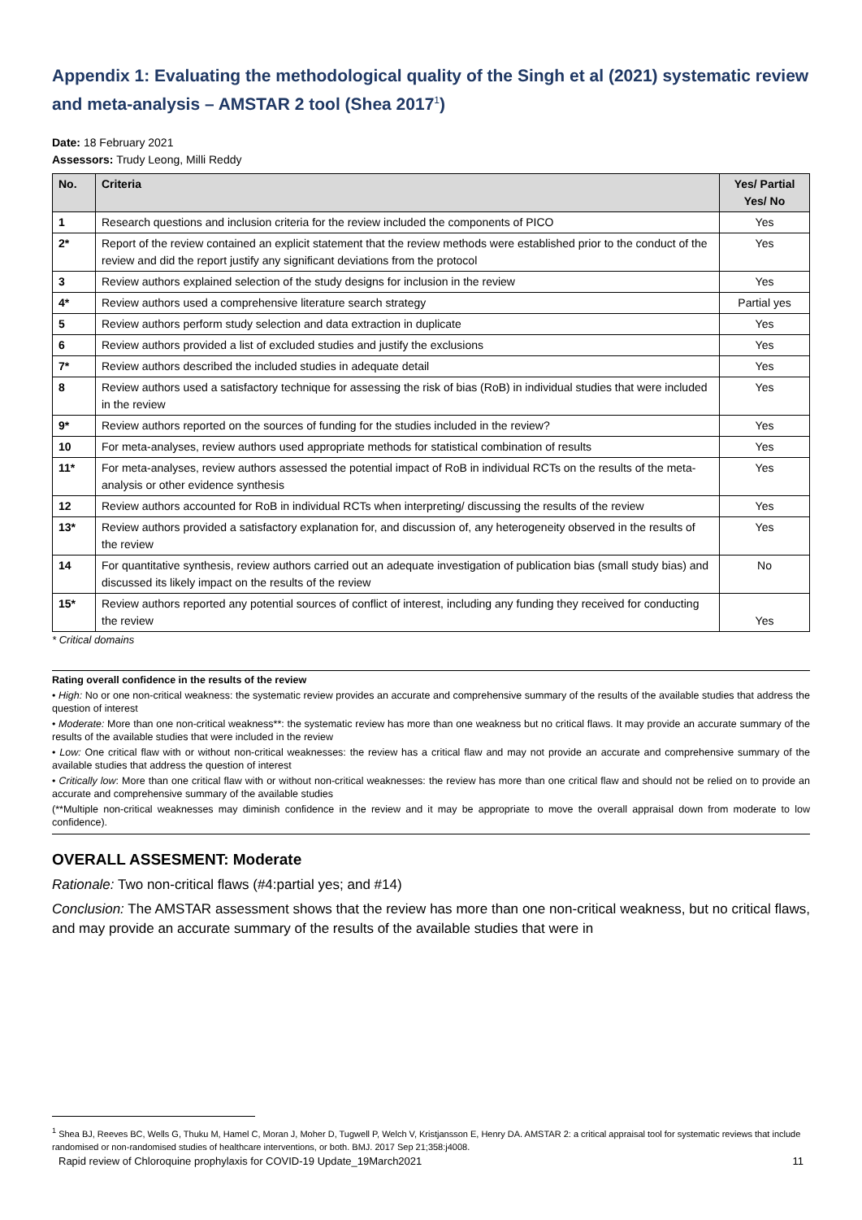Appendix 1: Evaluating the methodological quality of the Singh et al (2021) systematic review and meta-analysis – AMSTAR 2 tool (Shea 2017<sup>1</sup>)
Date: 18 February 2021
Assessors: Trudy Leong, Milli Reddy
| No. | Criteria | Yes/ Partial Yes/ No |
| --- | --- | --- |
| 1 | Research questions and inclusion criteria for the review included the components of PICO | Yes |
| 2* | Report of the review contained an explicit statement that the review methods were established prior to the conduct of the review and did the report justify any significant deviations from the protocol | Yes |
| 3 | Review authors explained selection of the study designs for inclusion in the review | Yes |
| 4* | Review authors used a comprehensive literature search strategy | Partial yes |
| 5 | Review authors perform study selection and data extraction in duplicate | Yes |
| 6 | Review authors provided a list of excluded studies and justify the exclusions | Yes |
| 7* | Review authors described the included studies in adequate detail | Yes |
| 8 | Review authors used a satisfactory technique for assessing the risk of bias (RoB) in individual studies that were included in the review | Yes |
| 9* | Review authors reported on the sources of funding for the studies included in the review? | Yes |
| 10 | For meta-analyses, review authors used appropriate methods for statistical combination of results | Yes |
| 11* | For meta-analyses, review authors assessed the potential impact of RoB in individual RCTs on the results of the meta-analysis or other evidence synthesis | Yes |
| 12 | Review authors accounted for RoB in individual RCTs when interpreting/ discussing the results of the review | Yes |
| 13* | Review authors provided a satisfactory explanation for, and discussion of, any heterogeneity observed in the results of the review | Yes |
| 14 | For quantitative synthesis, review authors carried out an adequate investigation of publication bias (small study bias) and discussed its likely impact on the results of the review | No |
| 15* | Review authors reported any potential sources of conflict of interest, including any funding they received for conducting the review | Yes |
* Critical domains
Rating overall confidence in the results of the review
• High: No or one non-critical weakness: the systematic review provides an accurate and comprehensive summary of the results of the available studies that address the question of interest
• Moderate: More than one non-critical weakness**: the systematic review has more than one weakness but no critical flaws. It may provide an accurate summary of the results of the available studies that were included in the review
• Low: One critical flaw with or without non-critical weaknesses: the review has a critical flaw and may not provide an accurate and comprehensive summary of the available studies that address the question of interest
• Critically low: More than one critical flaw with or without non-critical weaknesses: the review has more than one critical flaw and should not be relied on to provide an accurate and comprehensive summary of the available studies
(**Multiple non-critical weaknesses may diminish confidence in the review and it may be appropriate to move the overall appraisal down from moderate to low confidence).
OVERALL ASSESMENT: Moderate
Rationale: Two non-critical flaws (#4:partial yes; and #14)
Conclusion: The AMSTAR assessment shows that the review has more than one non-critical weakness, but no critical flaws, and may provide an accurate summary of the results of the available studies that were in
<sup>1</sup> Shea BJ, Reeves BC, Wells G, Thuku M, Hamel C, Moran J, Moher D, Tugwell P, Welch V, Kristjansson E, Henry DA. AMSTAR 2: a critical appraisal tool for systematic reviews that include randomised or non-randomised studies of healthcare interventions, or both. BMJ. 2017 Sep 21;358:j4008.
Rapid review of Chloroquine prophylaxis for COVID-19 Update_19March2021 11